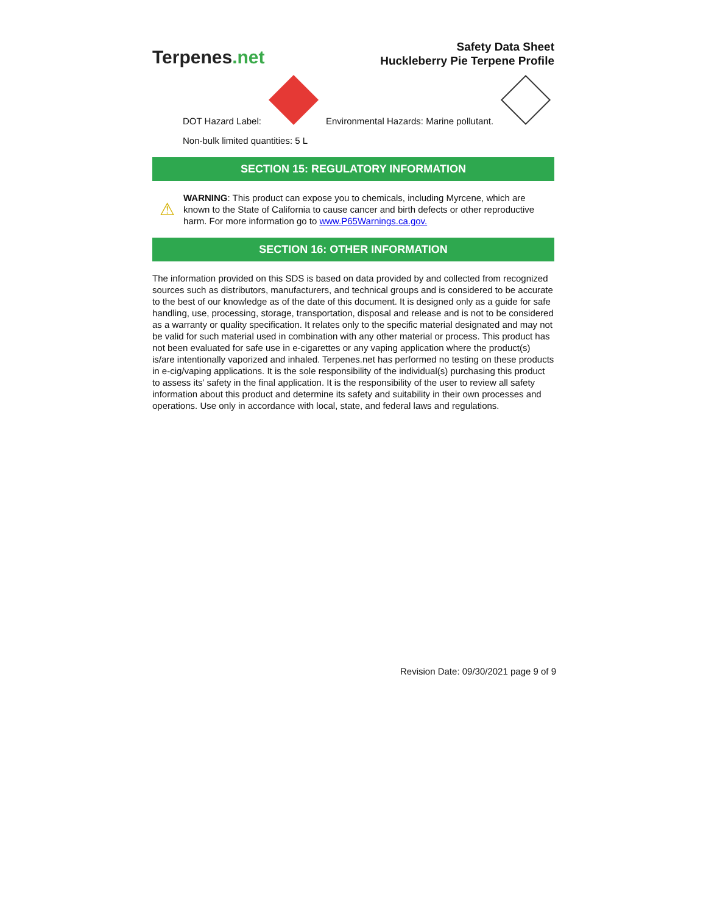Terpenes.net
Safety Data Sheet
Huckleberry Pie Terpene Profile
DOT Hazard Label:
Environmental Hazards: Marine pollutant.
Non-bulk limited quantities: 5 L
SECTION 15: REGULATORY INFORMATION
⚠
WARNING: This product can expose you to chemicals, including Myrcene, which are known to the State of California to cause cancer and birth defects or other reproductive harm. For more information go to www.P65Warnings.ca.gov.
SECTION 16: OTHER INFORMATION
The information provided on this SDS is based on data provided by and collected from recognized sources such as distributors, manufacturers, and technical groups and is considered to be accurate to the best of our knowledge as of the date of this document. It is designed only as a guide for safe handling, use, processing, storage, transportation, disposal and release and is not to be considered as a warranty or quality specification. It relates only to the specific material designated and may not be valid for such material used in combination with any other material or process. This product has not been evaluated for safe use in e-cigarettes or any vaping application where the product(s) is/are intentionally vaporized and inhaled. Terpenes.net has performed no testing on these products in e-cig/vaping applications. It is the sole responsibility of the individual(s) purchasing this product to assess its’ safety in the final application. It is the responsibility of the user to review all safety information about this product and determine its safety and suitability in their own processes and operations. Use only in accordance with local, state, and federal laws and regulations.
Revision Date: 09/30/2021 page 9 of 9